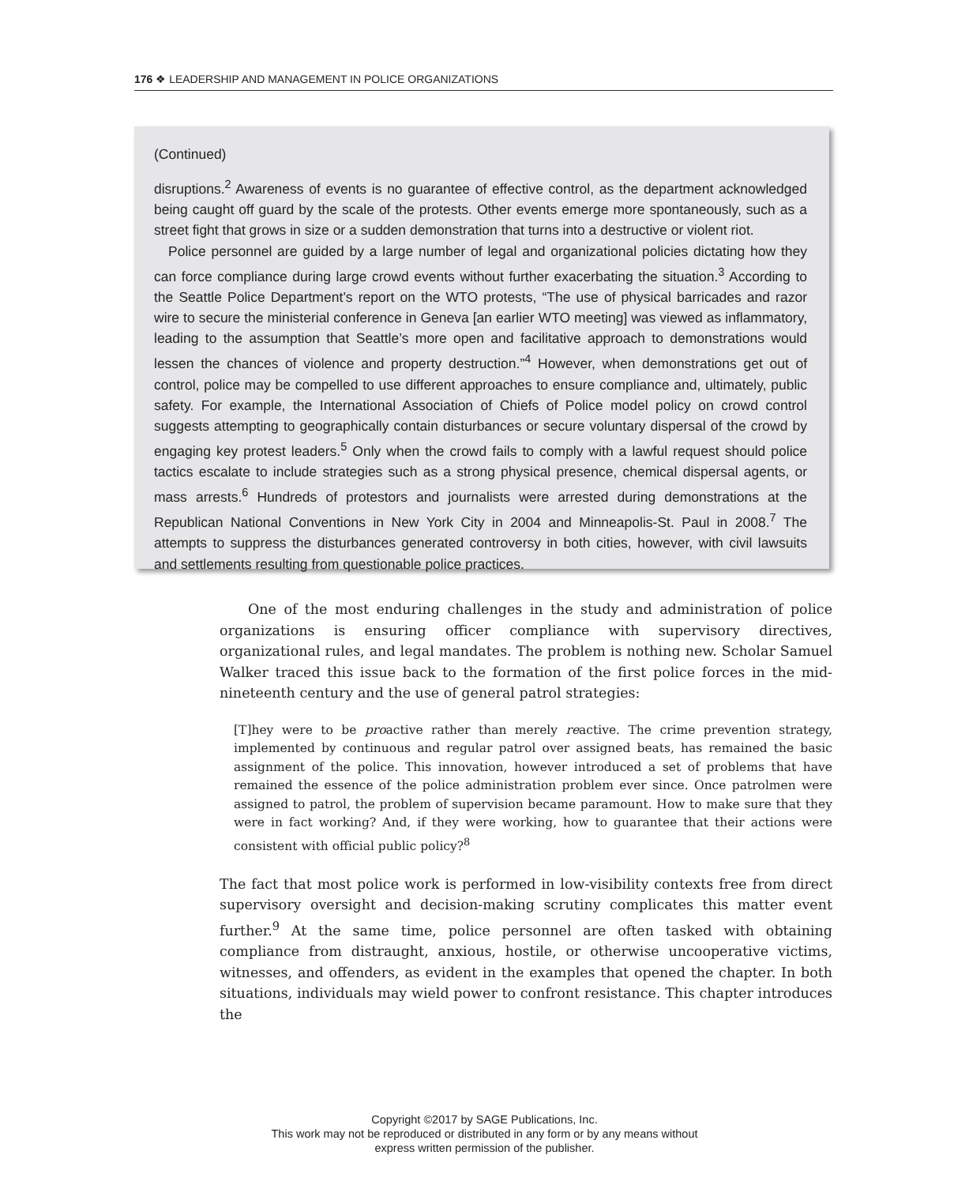176 ❖ LEADERSHIP AND MANAGEMENT IN POLICE ORGANIZATIONS
(Continued)
disruptions.<sup>2</sup> Awareness of events is no guarantee of effective control, as the department acknowledged being caught off guard by the scale of the protests. Other events emerge more spontaneously, such as a street fight that grows in size or a sudden demonstration that turns into a destructive or violent riot.
Police personnel are guided by a large number of legal and organizational policies dictating how they can force compliance during large crowd events without further exacerbating the situation.<sup>3</sup> According to the Seattle Police Department’s report on the WTO protests, “The use of physical barricades and razor wire to secure the ministerial conference in Geneva [an earlier WTO meeting] was viewed as inflammatory, leading to the assumption that Seattle’s more open and facilitative approach to demonstrations would lessen the chances of violence and property destruction.”<sup>4</sup> However, when demonstrations get out of control, police may be compelled to use different approaches to ensure compliance and, ultimately, public safety. For example, the International Association of Chiefs of Police model policy on crowd control suggests attempting to geographically contain disturbances or secure voluntary dispersal of the crowd by engaging key protest leaders.<sup>5</sup> Only when the crowd fails to comply with a lawful request should police tactics escalate to include strategies such as a strong physical presence, chemical dispersal agents, or mass arrests.<sup>6</sup> Hundreds of protestors and journalists were arrested during demonstrations at the Republican National Conventions in New York City in 2004 and Minneapolis-St. Paul in 2008.<sup>7</sup> The attempts to suppress the disturbances generated controversy in both cities, however, with civil lawsuits and settlements resulting from questionable police practices.
One of the most enduring challenges in the study and administration of police organizations is ensuring officer compliance with supervisory directives, organizational rules, and legal mandates. The problem is nothing new. Scholar Samuel Walker traced this issue back to the formation of the first police forces in the mid-nineteenth century and the use of general patrol strategies:
[T]hey were to be proactive rather than merely reactive. The crime prevention strategy, implemented by continuous and regular patrol over assigned beats, has remained the basic assignment of the police. This innovation, however introduced a set of problems that have remained the essence of the police administration problem ever since. Once patrolmen were assigned to patrol, the problem of supervision became paramount. How to make sure that they were in fact working? And, if they were working, how to guarantee that their actions were consistent with official public policy?<sup>8</sup>
The fact that most police work is performed in low-visibility contexts free from direct supervisory oversight and decision-making scrutiny complicates this matter event further.<sup>9</sup> At the same time, police personnel are often tasked with obtaining compliance from distraught, anxious, hostile, or otherwise uncooperative victims, witnesses, and offenders, as evident in the examples that opened the chapter. In both situations, individuals may wield power to confront resistance. This chapter introduces the
Copyright ©2017 by SAGE Publications, Inc.
This work may not be reproduced or distributed in any form or by any means without
express written permission of the publisher.